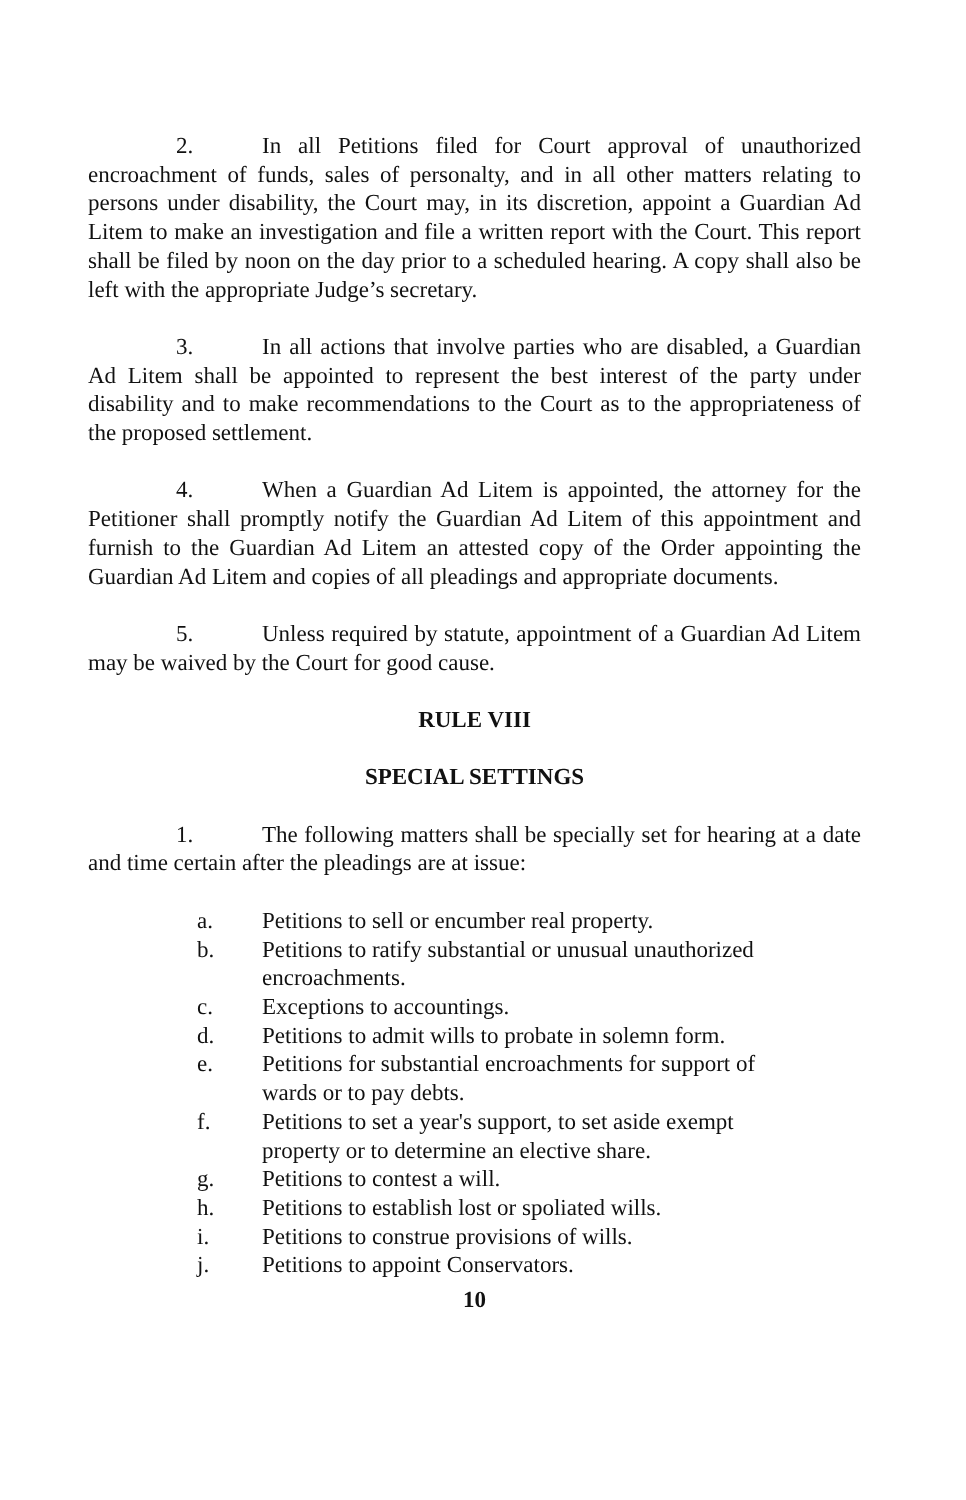2. In all Petitions filed for Court approval of unauthorized encroachment of funds, sales of personalty, and in all other matters relating to persons under disability, the Court may, in its discretion, appoint a Guardian Ad Litem to make an investigation and file a written report with the Court. This report shall be filed by noon on the day prior to a scheduled hearing. A copy shall also be left with the appropriate Judge’s secretary.
3. In all actions that involve parties who are disabled, a Guardian Ad Litem shall be appointed to represent the best interest of the party under disability and to make recommendations to the Court as to the appropriateness of the proposed settlement.
4. When a Guardian Ad Litem is appointed, the attorney for the Petitioner shall promptly notify the Guardian Ad Litem of this appointment and furnish to the Guardian Ad Litem an attested copy of the Order appointing the Guardian Ad Litem and copies of all pleadings and appropriate documents.
5. Unless required by statute, appointment of a Guardian Ad Litem may be waived by the Court for good cause.
RULE VIII
SPECIAL SETTINGS
1. The following matters shall be specially set for hearing at a date and time certain after the pleadings are at issue:
a. Petitions to sell or encumber real property.
b. Petitions to ratify substantial or unusual unauthorized encroachments.
c. Exceptions to accountings.
d. Petitions to admit wills to probate in solemn form.
e. Petitions for substantial encroachments for support of wards or to pay debts.
f. Petitions to set a year's support, to set aside exempt property or to determine an elective share.
g. Petitions to contest a will.
h. Petitions to establish lost or spoliated wills.
i. Petitions to construe provisions of wills.
j. Petitions to appoint Conservators.
10